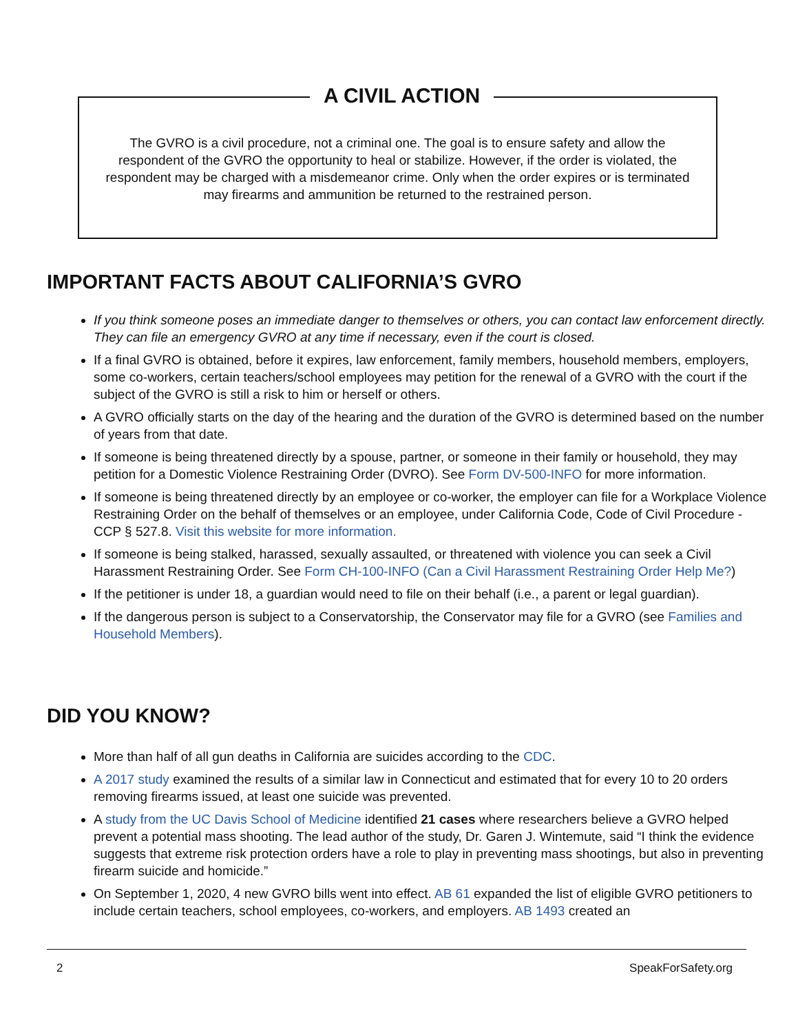A CIVIL ACTION
The GVRO is a civil procedure, not a criminal one. The goal is to ensure safety and allow the respondent of the GVRO the opportunity to heal or stabilize. However, if the order is violated, the respondent may be charged with a misdemeanor crime. Only when the order expires or is terminated may firearms and ammunition be returned to the restrained person.
IMPORTANT FACTS ABOUT CALIFORNIA’S GVRO
If you think someone poses an immediate danger to themselves or others, you can contact law enforcement directly. They can file an emergency GVRO at any time if necessary, even if the court is closed.
If a final GVRO is obtained, before it expires, law enforcement, family members, household members, employers, some co-workers, certain teachers/school employees may petition for the renewal of a GVRO with the court if the subject of the GVRO is still a risk to him or herself or others.
A GVRO officially starts on the day of the hearing and the duration of the GVRO is determined based on the number of years from that date.
If someone is being threatened directly by a spouse, partner, or someone in their family or household, they may petition for a Domestic Violence Restraining Order (DVRO). See Form DV-500-INFO for more information.
If someone is being threatened directly by an employee or co-worker, the employer can file for a Workplace Violence Restraining Order on the behalf of themselves or an employee, under California Code, Code of Civil Procedure - CCP § 527.8. Visit this website for more information.
If someone is being stalked, harassed, sexually assaulted, or threatened with violence you can seek a Civil Harassment Restraining Order. See Form CH-100-INFO (Can a Civil Harassment Restraining Order Help Me?)
If the petitioner is under 18, a guardian would need to file on their behalf (i.e., a parent or legal guardian).
If the dangerous person is subject to a Conservatorship, the Conservator may file for a GVRO (see Families and Household Members).
DID YOU KNOW?
More than half of all gun deaths in California are suicides according to the CDC.
A 2017 study examined the results of a similar law in Connecticut and estimated that for every 10 to 20 orders removing firearms issued, at least one suicide was prevented.
A study from the UC Davis School of Medicine identified 21 cases where researchers believe a GVRO helped prevent a potential mass shooting. The lead author of the study, Dr. Garen J. Wintemute, said “I think the evidence suggests that extreme risk protection orders have a role to play in preventing mass shootings, but also in preventing firearm suicide and homicide.”
On September 1, 2020, 4 new GVRO bills went into effect. AB 61 expanded the list of eligible GVRO petitioners to include certain teachers, school employees, co-workers, and employers. AB 1493 created an
2 SpeakForSafety.org